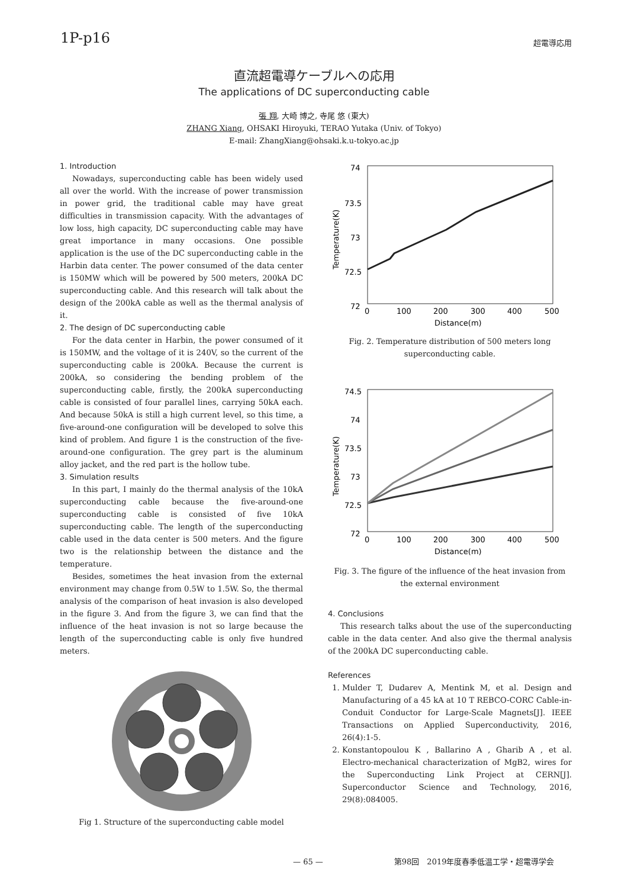1P-p16
超電導応用
直流超電導ケーブルへの応用
The applications of DC superconducting cable
張 翔, 大崎 博之, 寺尾 悠 (東大)
ZHANG Xiang, OHSAKI Hiroyuki, TERAO Yutaka (Univ. of Tokyo)
E-mail: ZhangXiang@ohsaki.k.u-tokyo.ac.jp
1. Introduction
Nowadays, superconducting cable has been widely used all over the world. With the increase of power transmission in power grid, the traditional cable may have great difficulties in transmission capacity. With the advantages of low loss, high capacity, DC superconducting cable may have great importance in many occasions. One possible application is the use of the DC superconducting cable in the Harbin data center. The power consumed of the data center is 150MW which will be powered by 500 meters, 200kA DC superconducting cable. And this research will talk about the design of the 200kA cable as well as the thermal analysis of it.
2. The design of DC superconducting cable
For the data center in Harbin, the power consumed of it is 150MW, and the voltage of it is 240V, so the current of the superconducting cable is 200kA. Because the current is 200kA, so considering the bending problem of the superconducting cable, firstly, the 200kA superconducting cable is consisted of four parallel lines, carrying 50kA each. And because 50kA is still a high current level, so this time, a five-around-one configuration will be developed to solve this kind of problem. And figure 1 is the construction of the five-around-one configuration. The grey part is the aluminum alloy jacket, and the red part is the hollow tube.
3. Simulation results
In this part, I mainly do the thermal analysis of the 10kA superconducting cable because the five-around-one superconducting cable is consisted of five 10kA superconducting cable. The length of the superconducting cable used in the data center is 500 meters. And the figure two is the relationship between the distance and the temperature.
Besides, sometimes the heat invasion from the external environment may change from 0.5W to 1.5W. So, the thermal analysis of the comparison of heat invasion is also developed in the figure 3. And from the figure 3, we can find that the influence of the heat invasion is not so large because the length of the superconducting cable is only five hundred meters.
Fig 1. Structure of the superconducting cable model
74
73.5
73
72.5
72
0
100
200
300
400
500
Distance(m)
Temperature(K)
Fig. 2. Temperature distribution of 500 meters long superconducting cable.
74.5
74
73.5
73
72.5
72
0
100
200
300
400
500
Distance(m)
Temperature(K)
Fig. 3. The figure of the influence of the heat invasion from the external environment
4. Conclusions
This research talks about the use of the superconducting cable in the data center. And also give the thermal analysis of the 200kA DC superconducting cable.
References
1. Mulder T, Dudarev A, Mentink M, et al. Design and Manufacturing of a 45 kA at 10 T REBCO-CORC Cable-in-Conduit Conductor for Large-Scale Magnets[J]. IEEE Transactions on Applied Superconductivity, 2016, 26(4):1-5.
2. Konstantopoulou K , Ballarino A , Gharib A , et al. Electro-mechanical characterization of MgB2, wires for the Superconducting Link Project at CERN[J]. Superconductor Science and Technology, 2016, 29(8):084005.
— 65 —第98回　2019年度春季低温工学・超電導学会